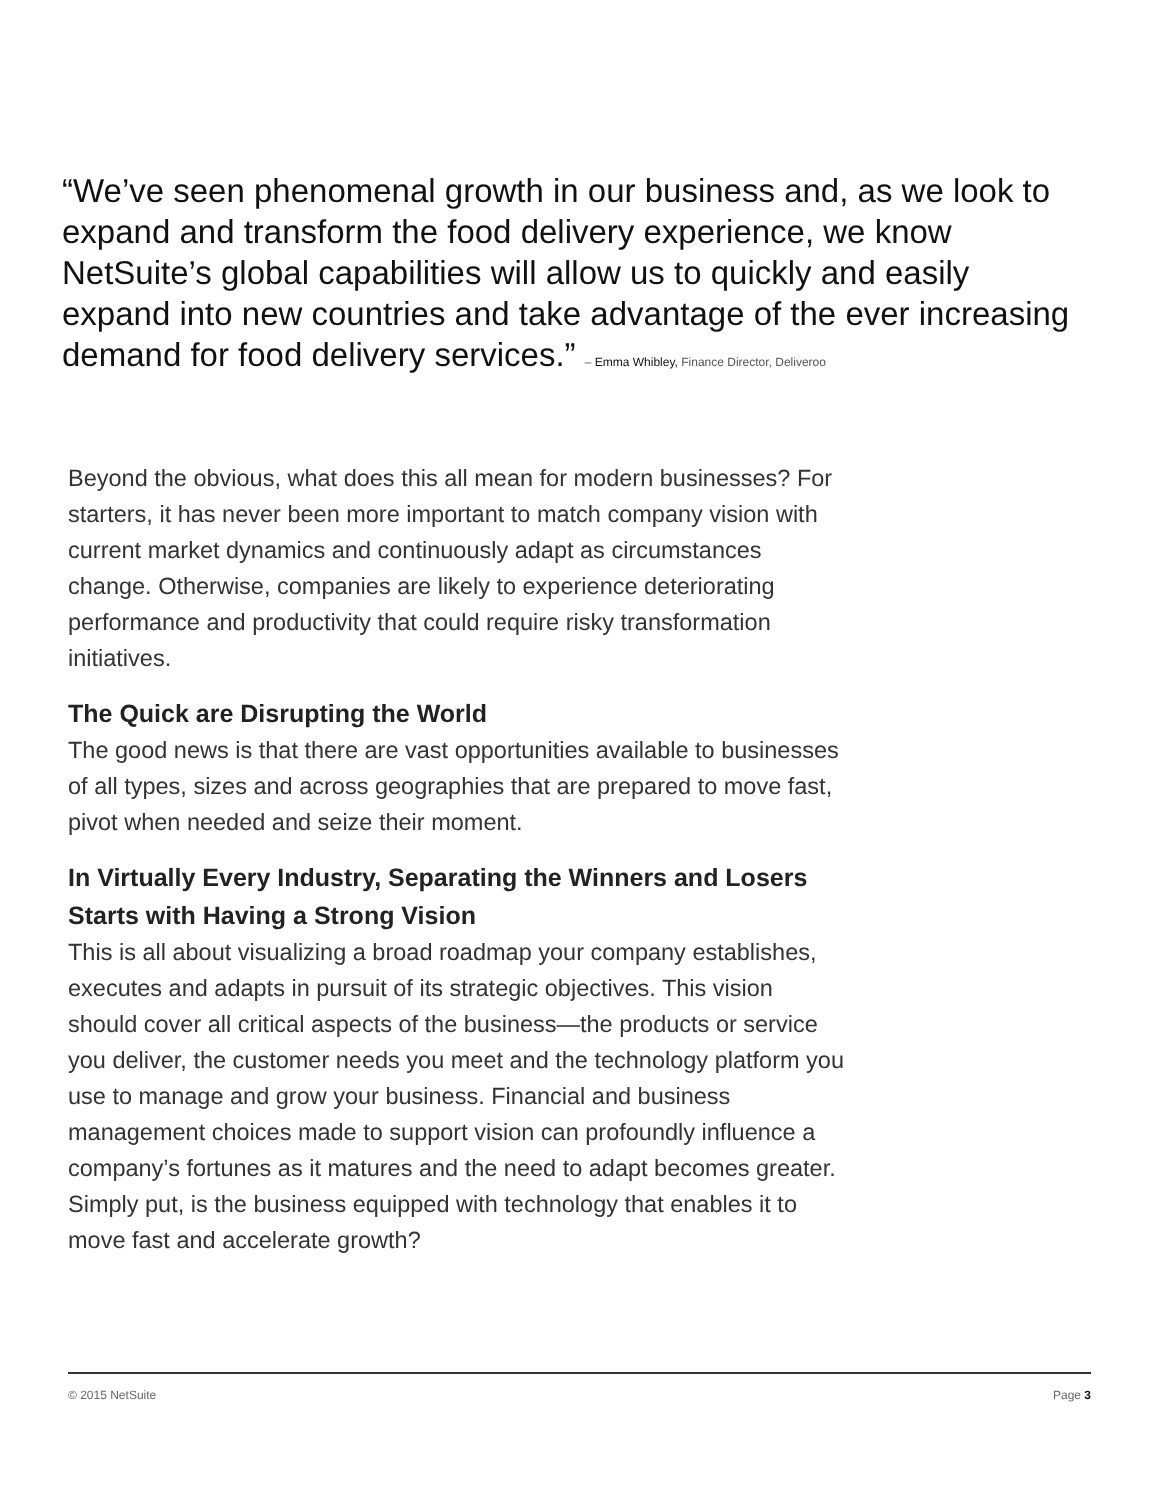“We’ve seen phenomenal growth in our business and, as we look to expand and transform the food delivery experience, we know NetSuite’s global capabilities will allow us to quickly and easily expand into new countries and take advantage of the ever increasing demand for food delivery services.” – Emma Whibley, Finance Director, Deliveroo
Beyond the obvious, what does this all mean for modern businesses? For starters, it has never been more important to match company vision with current market dynamics and continuously adapt as circumstances change. Otherwise, companies are likely to experience deteriorating performance and productivity that could require risky transformation initiatives.
The Quick are Disrupting the World
The good news is that there are vast opportunities available to businesses of all types, sizes and across geographies that are prepared to move fast, pivot when needed and seize their moment.
In Virtually Every Industry, Separating the Winners and Losers Starts with Having a Strong Vision
This is all about visualizing a broad roadmap your company establishes, executes and adapts in pursuit of its strategic objectives. This vision should cover all critical aspects of the business—the products or service you deliver, the customer needs you meet and the technology platform you use to manage and grow your business. Financial and business management choices made to support vision can profoundly influence a company’s fortunes as it matures and the need to adapt becomes greater. Simply put, is the business equipped with technology that enables it to move fast and accelerate growth?
© 2015 NetSuite Page 3